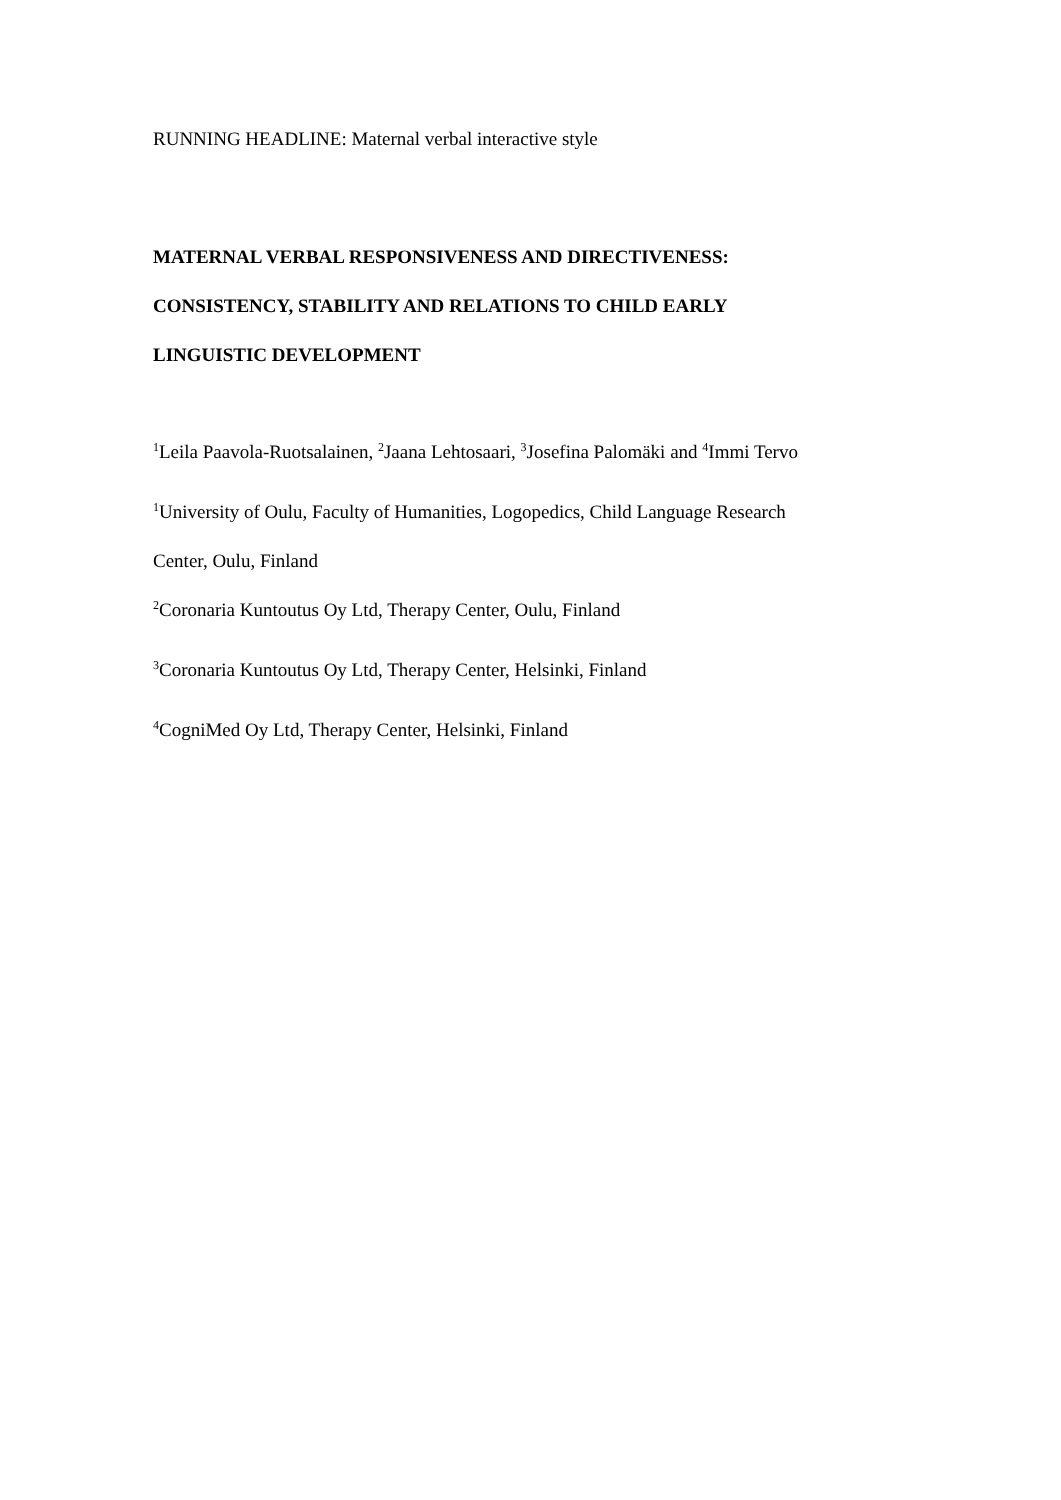RUNNING HEADLINE: Maternal verbal interactive style
MATERNAL VERBAL RESPONSIVENESS AND DIRECTIVENESS:
CONSISTENCY, STABILITY AND RELATIONS TO CHILD EARLY
LINGUISTIC DEVELOPMENT
<sup>1</sup> Leila Paavola-Ruotsalainen, <sup>2</sup>Jaana Lehtosaari, <sup>3</sup>Josefina Palomäki and <sup>4</sup>Immi Tervo
<sup>1</sup> University of Oulu, Faculty of Humanities, Logopedics, Child Language Research
Center, Oulu, Finland
<sup>2</sup> Coronaria Kuntoutus Oy Ltd, Therapy Center, Oulu, Finland
<sup>3</sup> Coronaria Kuntoutus Oy Ltd, Therapy Center, Helsinki, Finland
<sup>4</sup> CogniMed Oy Ltd, Therapy Center, Helsinki, Finland